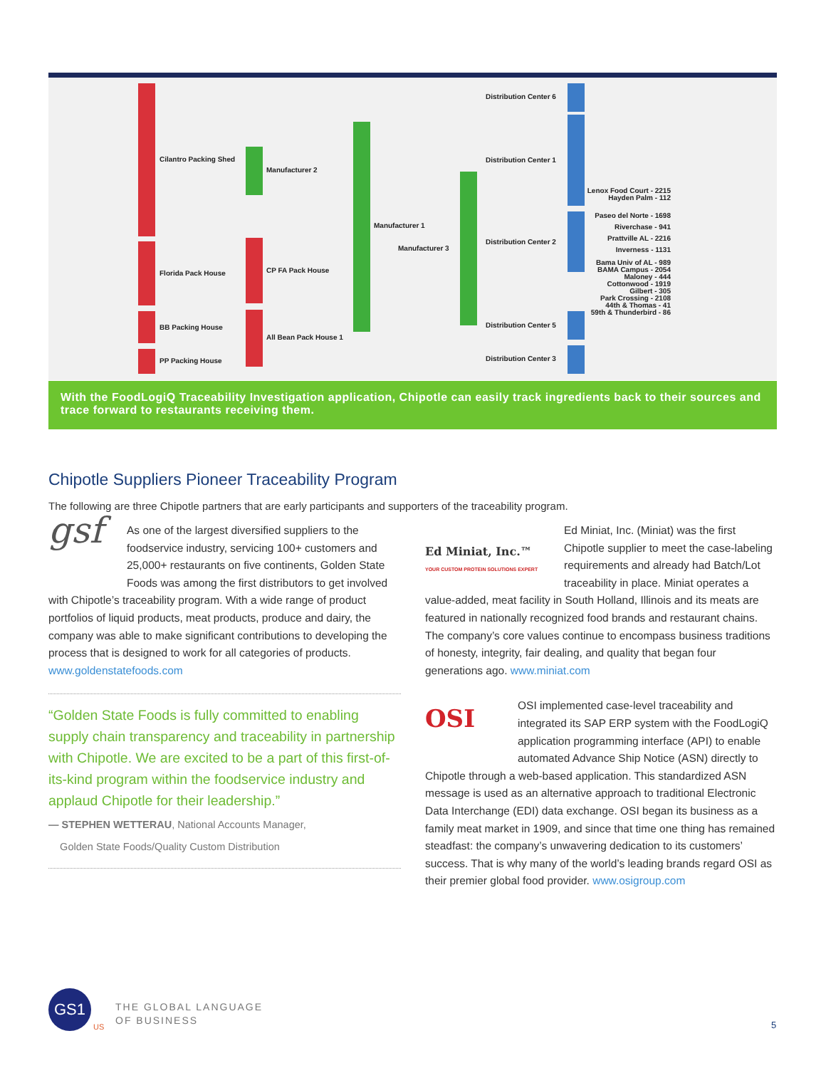Cilantro Packing Shed
Florida Pack House
BB Packing House
PP Packing House
Manufacturer 2
CP FA Pack House
All Bean Pack House 1
Manufacturer 1
Manufacturer 3
Distribution Center 6
Distribution Center 1
Distribution Center 2
Distribution Center 5
Distribution Center 3
Lenox Food Court - 2215
Hayden Palm - 112
Paseo del Norte - 1698
Riverchase - 941
Prattville AL - 2216
Inverness - 1131
Bama Univ of AL - 989
BAMA Campus - 2054
Maloney - 444
Cottonwood - 1919
Gilbert - 305
Park Crossing - 2108
44th & Thomas - 41
59th & Thunderbird - 86
With the FoodLogiQ Traceability Investigation application, Chipotle can easily track ingredients back to their sources and trace forward to restaurants receiving them.
Chipotle Suppliers Pioneer Traceability Program
The following are three Chipotle partners that are early participants and supporters of the traceability program.
gsf
As one of the largest diversified suppliers to the foodservice industry, servicing 100+ customers and 25,000+ restaurants on five continents, Golden State Foods was among the first distributors to get involved with Chipotle’s traceability program. With a wide range of product portfolios of liquid products, meat products, produce and dairy, the company was able to make significant contributions to developing the process that is designed to work for all categories of products. www.goldenstatefoods.com
“Golden State Foods is fully committed to enabling supply chain transparency and traceability in partnership with Chipotle. We are excited to be a part of this first-of-its-kind program within the foodservice industry and applaud Chipotle for their leadership.”
— STEPHEN WETTERAU, National Accounts Manager,
Golden State Foods/Quality Custom Distribution
Ed Miniat, Inc.™
YOUR CUSTOM PROTEIN SOLUTIONS EXPERT
Ed Miniat, Inc. (Miniat) was the first Chipotle supplier to meet the case-labeling requirements and already had Batch/Lot traceability in place. Miniat operates a value-added, meat facility in South Holland, Illinois and its meats are featured in nationally recognized food brands and restaurant chains. The company’s core values continue to encompass business traditions of honesty, integrity, fair dealing, and quality that began four generations ago. www.miniat.com
OSI
OSI implemented case-level traceability and integrated its SAP ERP system with the FoodLogiQ application programming interface (API) to enable automated Advance Ship Notice (ASN) directly to Chipotle through a web-based application. This standardized ASN message is used as an alternative approach to traditional Electronic Data Interchange (EDI) data exchange. OSI began its business as a family meat market in 1909, and since that time one thing has remained steadfast: the company’s unwavering dedication to its customers’ success. That is why many of the world’s leading brands regard OSI as their premier global food provider. www.osigroup.com
GS1
US
THE GLOBAL LANGUAGE
OF BUSINESS
5